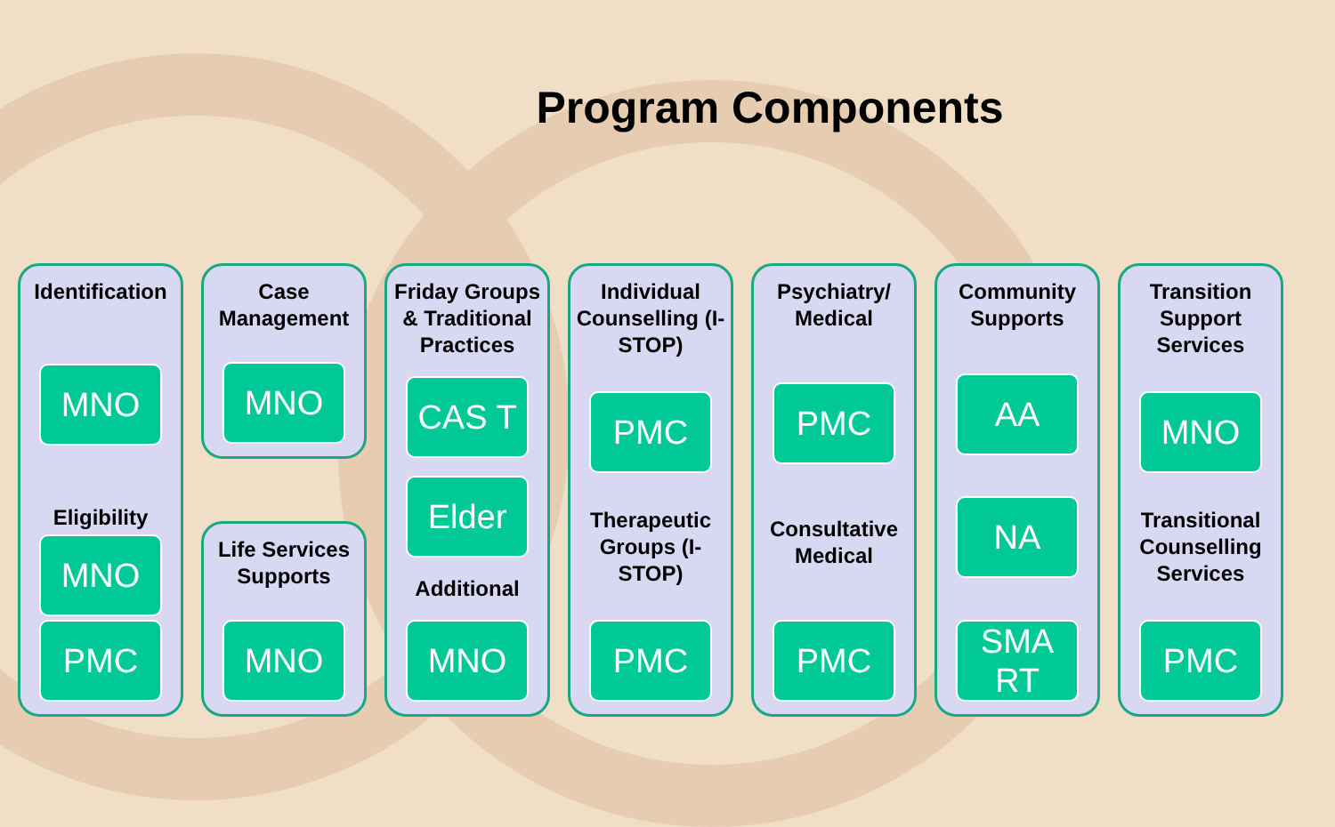Program Components
Identification
MNO
Eligibility
MNO
PMC
Case Management
MNO
Life Services Supports
MNO
Friday Groups & Traditional Practices
CAS T
Elder
Additional
MNO
Individual Counselling (I-STOP)
PMC
Therapeutic Groups (I-STOP)
PMC
Psychiatry/ Medical
PMC
Consultative Medical
PMC
Community Supports
AA
NA
SMA RT
Transition Support Services
MNO
Transitional Counselling Services
PMC